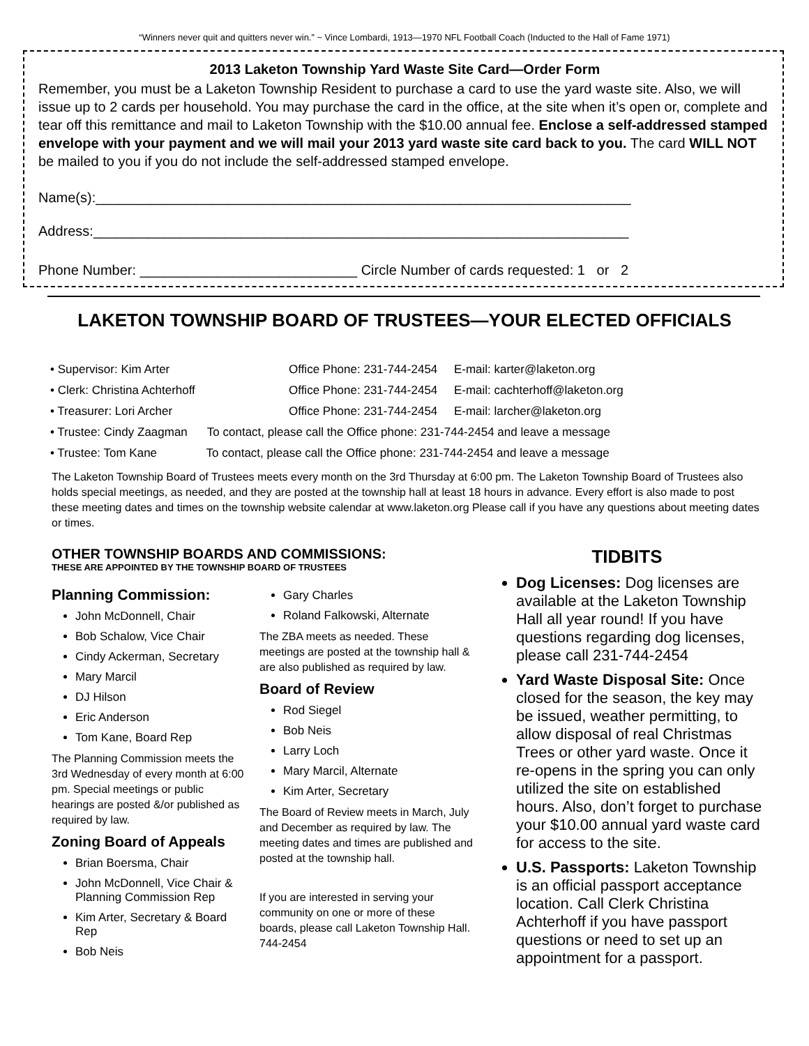“Winners never quit and quitters never win.” ~ Vince Lombardi, 1913—1970 NFL Football Coach (Inducted to the Hall of Fame 1971)
2013 Laketon Township Yard Waste Site Card—Order Form
Remember, you must be a Laketon Township Resident to purchase a card to use the yard waste site. Also, we will issue up to 2 cards per household. You may purchase the card in the office, at the site when it’s open or, complete and tear off this remittance and mail to Laketon Township with the $10.00 annual fee. Enclose a self-addressed stamped envelope with your payment and we will mail your 2013 yard waste site card back to you. The card WILL NOT be mailed to you if you do not include the self-addressed stamped envelope.
Name(s):_____________________________________________________________________
Address:_____________________________________________________________________
Phone Number: ____________________________ Circle Number of cards requested: 1 or 2
LAKETON TOWNSHIP BOARD OF TRUSTEES—YOUR ELECTED OFFICIALS
| • Supervisor: Kim Arter | Office Phone: 231-744-2454 E-mail: karter@laketon.org |
| • Clerk: Christina Achterhoff | Office Phone: 231-744-2454 E-mail: cachterhoff@laketon.org |
| • Treasurer: Lori Archer | Office Phone: 231-744-2454 E-mail: larcher@laketon.org |
| • Trustee: Cindy Zaagman To contact, please call the Office phone: 231-744-2454 and leave a message | |
| • Trustee: Tom Kane To contact, please call the Office phone: 231-744-2454 and leave a message | |
The Laketon Township Board of Trustees meets every month on the 3rd Thursday at 6:00 pm. The Laketon Township Board of Trustees also holds special meetings, as needed, and they are posted at the township hall at least 18 hours in advance. Every effort is also made to post these meeting dates and times on the township website calendar at www.laketon.org Please call if you have any questions about meeting dates or times.
OTHER TOWNSHIP BOARDS AND COMMISSIONS:
THESE ARE APPOINTED BY THE TOWNSHIP BOARD OF TRUSTEES
Planning Commission:
John McDonnell, Chair
Bob Schalow, Vice Chair
Cindy Ackerman, Secretary
Mary Marcil
DJ Hilson
Eric Anderson
Tom Kane, Board Rep
The Planning Commission meets the 3rd Wednesday of every month at 6:00 pm. Special meetings or public hearings are posted &/or published as required by law.
Zoning Board of Appeals
Brian Boersma, Chair
John McDonnell, Vice Chair & Planning Commission Rep
Kim Arter, Secretary & Board Rep
Bob Neis
Gary Charles
Roland Falkowski, Alternate
The ZBA meets as needed. These meetings are posted at the township hall & are also published as required by law.
Board of Review
Rod Siegel
Bob Neis
Larry Loch
Mary Marcil, Alternate
Kim Arter, Secretary
The Board of Review meets in March, July and December as required by law. The meeting dates and times are published and posted at the township hall.
If you are interested in serving your community on one or more of these boards, please call Laketon Township Hall. 744-2454
TIDBITS
Dog Licenses: Dog licenses are available at the Laketon Township Hall all year round! If you have questions regarding dog licenses, please call 231-744-2454
Yard Waste Disposal Site: Once closed for the season, the key may be issued, weather permitting, to allow disposal of real Christmas Trees or other yard waste. Once it re-opens in the spring you can only utilized the site on established hours. Also, don’t forget to purchase your $10.00 annual yard waste card for access to the site.
U.S. Passports: Laketon Township is an official passport acceptance location. Call Clerk Christina Achterhoff if you have passport questions or need to set up an appointment for a passport.